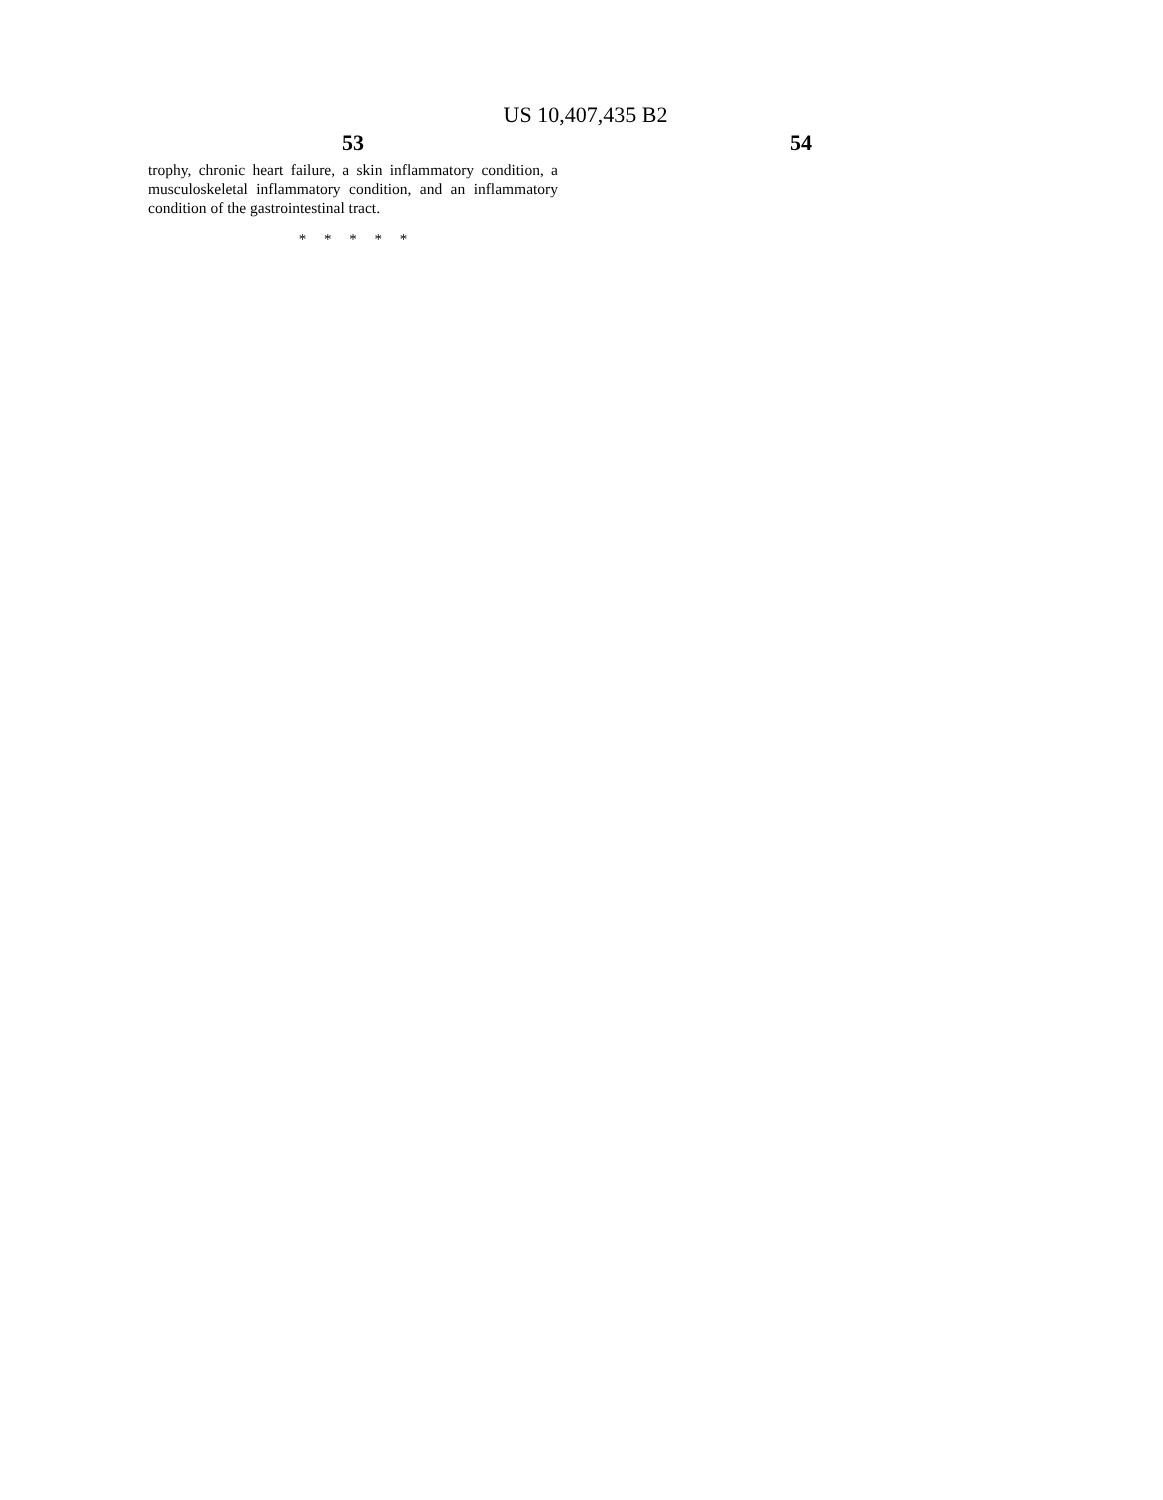US 10,407,435 B2
53
trophy, chronic heart failure, a skin inflammatory condition, a musculoskeletal inflammatory condition, and an inflammatory condition of the gastrointestinal tract.
* * * * *
54